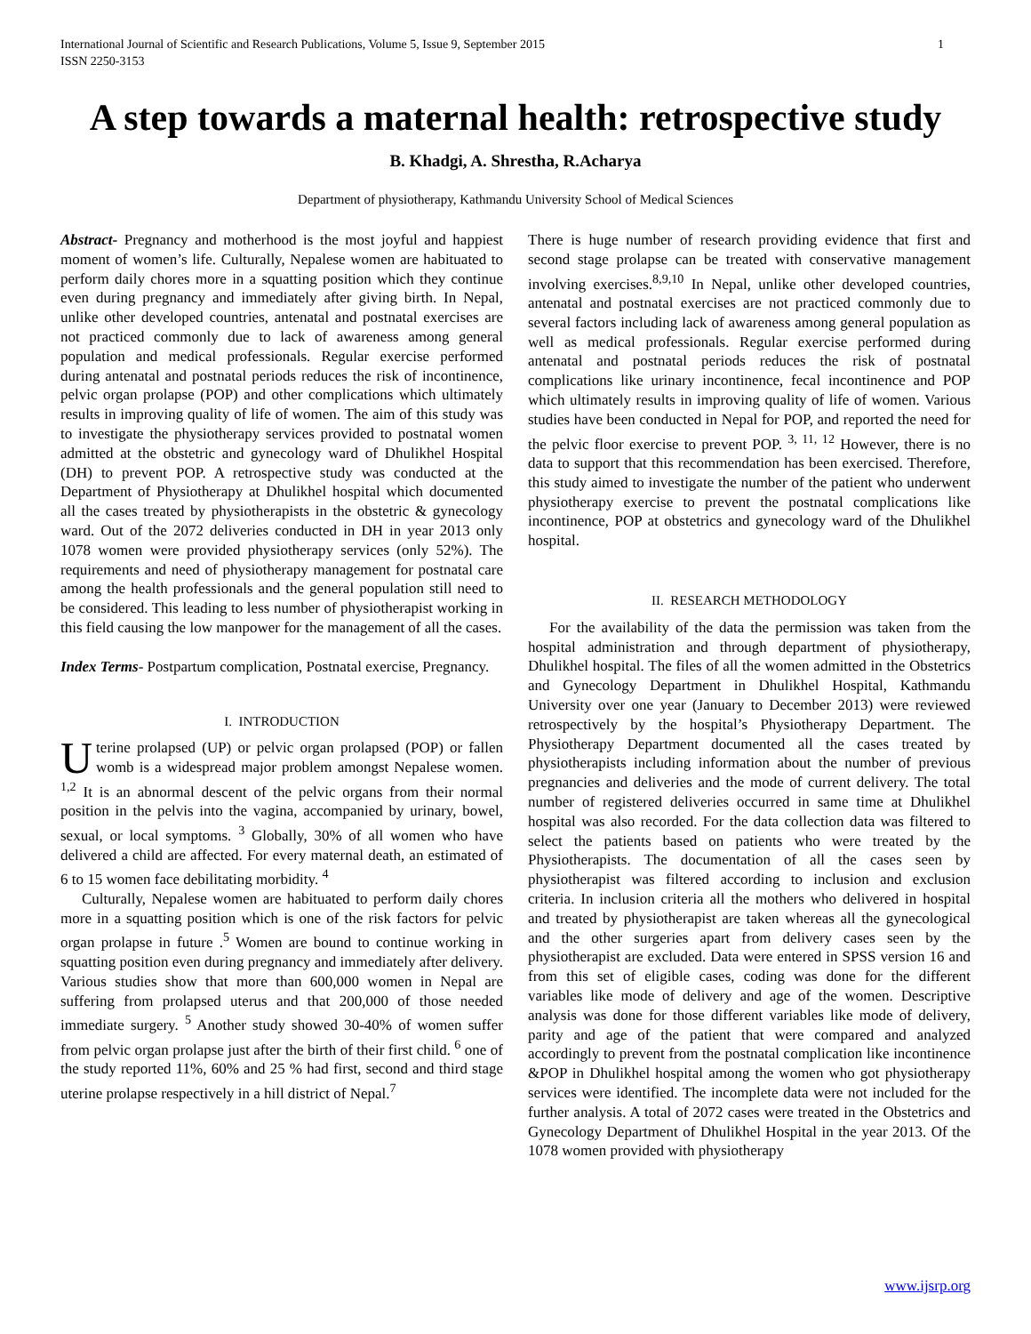International Journal of Scientific and Research Publications, Volume 5, Issue 9, September 2015
ISSN 2250-3153 1
A step towards a maternal health: retrospective study
B. Khadgi, A. Shrestha, R.Acharya
Department of physiotherapy, Kathmandu University School of Medical Sciences
Abstract- Pregnancy and motherhood is the most joyful and happiest moment of women’s life. Culturally, Nepalese women are habituated to perform daily chores more in a squatting position which they continue even during pregnancy and immediately after giving birth. In Nepal, unlike other developed countries, antenatal and postnatal exercises are not practiced commonly due to lack of awareness among general population and medical professionals. Regular exercise performed during antenatal and postnatal periods reduces the risk of incontinence, pelvic organ prolapse (POP) and other complications which ultimately results in improving quality of life of women. The aim of this study was to investigate the physiotherapy services provided to postnatal women admitted at the obstetric and gynecology ward of Dhulikhel Hospital (DH) to prevent POP. A retrospective study was conducted at the Department of Physiotherapy at Dhulikhel hospital which documented all the cases treated by physiotherapists in the obstetric & gynecology ward. Out of the 2072 deliveries conducted in DH in year 2013 only 1078 women were provided physiotherapy services (only 52%). The requirements and need of physiotherapy management for postnatal care among the health professionals and the general population still need to be considered. This leading to less number of physiotherapist working in this field causing the low manpower for the management of all the cases.
Index Terms- Postpartum complication, Postnatal exercise, Pregnancy.
I. INTRODUCTION
Uterine prolapsed (UP) or pelvic organ prolapsed (POP) or fallen womb is a widespread major problem amongst Nepalese women. <sup>1,2</sup> It is an abnormal descent of the pelvic organs from their normal position in the pelvis into the vagina, accompanied by urinary, bowel, sexual, or local symptoms. <sup>3</sup> Globally, 30% of all women who have delivered a child are affected. For every maternal death, an estimated of 6 to 15 women face debilitating morbidity. <sup>4</sup>
Culturally, Nepalese women are habituated to perform daily chores more in a squatting position which is one of the risk factors for pelvic organ prolapse in future .<sup>5</sup> Women are bound to continue working in squatting position even during pregnancy and immediately after delivery. Various studies show that more than 600,000 women in Nepal are suffering from prolapsed uterus and that 200,000 of those needed immediate surgery. <sup>5</sup> Another study showed 30-40% of women suffer from pelvic organ prolapse just after the birth of their first child. <sup>6</sup> one of the study reported 11%, 60% and 25 % had first, second and third stage uterine prolapse respectively in a hill district of Nepal.<sup>7</sup>
There is huge number of research providing evidence that first and second stage prolapse can be treated with conservative management involving exercises.<sup>8,9,10</sup> In Nepal, unlike other developed countries, antenatal and postnatal exercises are not practiced commonly due to several factors including lack of awareness among general population as well as medical professionals. Regular exercise performed during antenatal and postnatal periods reduces the risk of postnatal complications like urinary incontinence, fecal incontinence and POP which ultimately results in improving quality of life of women. Various studies have been conducted in Nepal for POP, and reported the need for the pelvic floor exercise to prevent POP. <sup>3, 11, 12</sup> However, there is no data to support that this recommendation has been exercised. Therefore, this study aimed to investigate the number of the patient who underwent physiotherapy exercise to prevent the postnatal complications like incontinence, POP at obstetrics and gynecology ward of the Dhulikhel hospital.
II. RESEARCH METHODOLOGY
For the availability of the data the permission was taken from the hospital administration and through department of physiotherapy, Dhulikhel hospital. The files of all the women admitted in the Obstetrics and Gynecology Department in Dhulikhel Hospital, Kathmandu University over one year (January to December 2013) were reviewed retrospectively by the hospital’s Physiotherapy Department. The Physiotherapy Department documented all the cases treated by physiotherapists including information about the number of previous pregnancies and deliveries and the mode of current delivery. The total number of registered deliveries occurred in same time at Dhulikhel hospital was also recorded. For the data collection data was filtered to select the patients based on patients who were treated by the Physiotherapists. The documentation of all the cases seen by physiotherapist was filtered according to inclusion and exclusion criteria. In inclusion criteria all the mothers who delivered in hospital and treated by physiotherapist are taken whereas all the gynecological and the other surgeries apart from delivery cases seen by the physiotherapist are excluded. Data were entered in SPSS version 16 and from this set of eligible cases, coding was done for the different variables like mode of delivery and age of the women. Descriptive analysis was done for those different variables like mode of delivery, parity and age of the patient that were compared and analyzed accordingly to prevent from the postnatal complication like incontinence &POP in Dhulikhel hospital among the women who got physiotherapy services were identified. The incomplete data were not included for the further analysis. A total of 2072 cases were treated in the Obstetrics and Gynecology Department of Dhulikhel Hospital in the year 2013. Of the 1078 women provided with physiotherapy
www.ijsrp.org